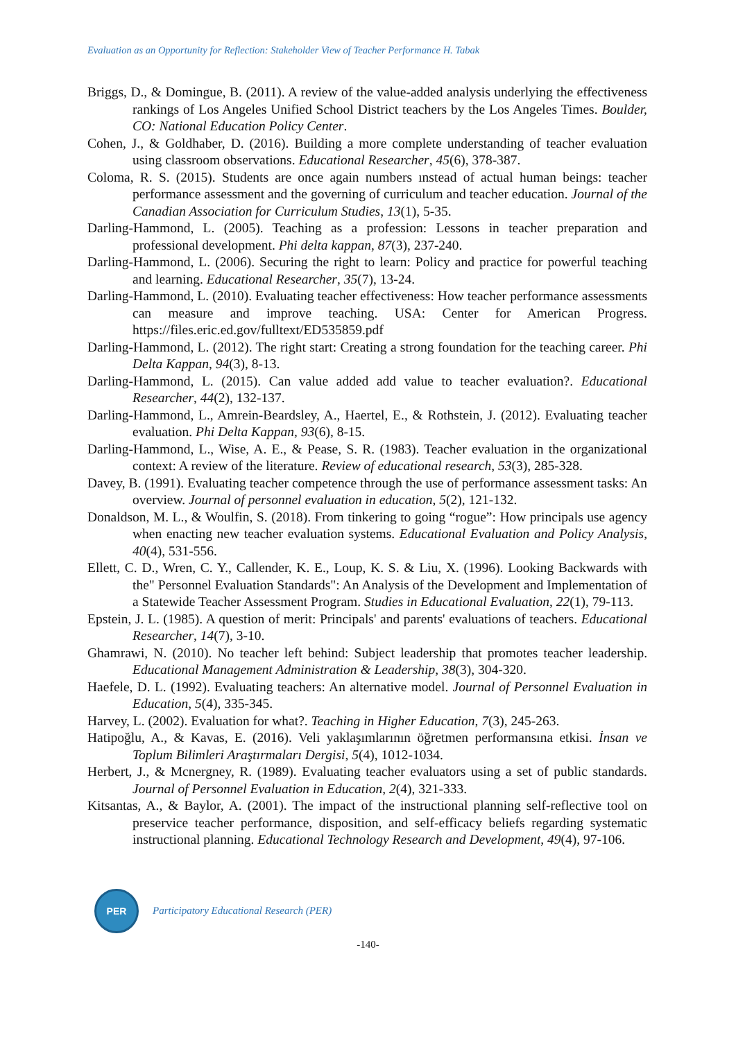Evaluation as an Opportunity for Reflection: Stakeholder View of Teacher Performance H. Tabak
Briggs, D., & Domingue, B. (2011). A review of the value-added analysis underlying the effectiveness rankings of Los Angeles Unified School District teachers by the Los Angeles Times. Boulder, CO: National Education Policy Center.
Cohen, J., & Goldhaber, D. (2016). Building a more complete understanding of teacher evaluation using classroom observations. Educational Researcher, 45(6), 378-387.
Coloma, R. S. (2015). Students are once again numbers ınstead of actual human beings: teacher performance assessment and the governing of curriculum and teacher education. Journal of the Canadian Association for Curriculum Studies, 13(1), 5-35.
Darling-Hammond, L. (2005). Teaching as a profession: Lessons in teacher preparation and professional development. Phi delta kappan, 87(3), 237-240.
Darling-Hammond, L. (2006). Securing the right to learn: Policy and practice for powerful teaching and learning. Educational Researcher, 35(7), 13-24.
Darling-Hammond, L. (2010). Evaluating teacher effectiveness: How teacher performance assessments can measure and improve teaching. USA: Center for American Progress. https://files.eric.ed.gov/fulltext/ED535859.pdf
Darling-Hammond, L. (2012). The right start: Creating a strong foundation for the teaching career. Phi Delta Kappan, 94(3), 8-13.
Darling-Hammond, L. (2015). Can value added add value to teacher evaluation?. Educational Researcher, 44(2), 132-137.
Darling-Hammond, L., Amrein-Beardsley, A., Haertel, E., & Rothstein, J. (2012). Evaluating teacher evaluation. Phi Delta Kappan, 93(6), 8-15.
Darling-Hammond, L., Wise, A. E., & Pease, S. R. (1983). Teacher evaluation in the organizational context: A review of the literature. Review of educational research, 53(3), 285-328.
Davey, B. (1991). Evaluating teacher competence through the use of performance assessment tasks: An overview. Journal of personnel evaluation in education, 5(2), 121-132.
Donaldson, M. L., & Woulfin, S. (2018). From tinkering to going “rogue”: How principals use agency when enacting new teacher evaluation systems. Educational Evaluation and Policy Analysis, 40(4), 531-556.
Ellett, C. D., Wren, C. Y., Callender, K. E., Loup, K. S. & Liu, X. (1996). Looking Backwards with the" Personnel Evaluation Standards": An Analysis of the Development and Implementation of a Statewide Teacher Assessment Program. Studies in Educational Evaluation, 22(1), 79-113.
Epstein, J. L. (1985). A question of merit: Principals' and parents' evaluations of teachers. Educational Researcher, 14(7), 3-10.
Ghamrawi, N. (2010). No teacher left behind: Subject leadership that promotes teacher leadership. Educational Management Administration & Leadership, 38(3), 304-320.
Haefele, D. L. (1992). Evaluating teachers: An alternative model. Journal of Personnel Evaluation in Education, 5(4), 335-345.
Harvey, L. (2002). Evaluation for what?. Teaching in Higher Education, 7(3), 245-263.
Hatipoğlu, A., & Kavas, E. (2016). Veli yaklaşımlarının öğretmen performansına etkisi. İnsan ve Toplum Bilimleri Araştırmaları Dergisi, 5(4), 1012-1034.
Herbert, J., & Mcnergney, R. (1989). Evaluating teacher evaluators using a set of public standards. Journal of Personnel Evaluation in Education, 2(4), 321-333.
Kitsantas, A., & Baylor, A. (2001). The impact of the instructional planning self-reflective tool on preservice teacher performance, disposition, and self-efficacy beliefs regarding systematic instructional planning. Educational Technology Research and Development, 49(4), 97-106.
PER
Participatory Educational Research (PER)
-140-